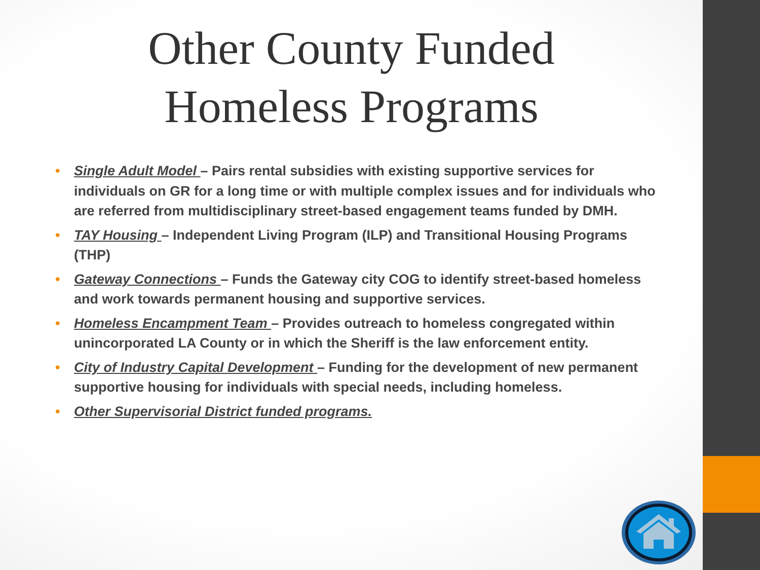Other County Funded
Homeless Programs
• Single Adult Model – Pairs rental subsidies with existing supportive services for individuals on GR for a long time or with multiple complex issues and for individuals who are referred from multidisciplinary street-based engagement teams funded by DMH.
• TAY Housing – Independent Living Program (ILP) and Transitional Housing Programs (THP)
• Gateway Connections – Funds the Gateway city COG to identify street-based homeless and work towards permanent housing and supportive services.
• Homeless Encampment Team – Provides outreach to homeless congregated within unincorporated LA County or in which the Sheriff is the law enforcement entity.
• City of Industry Capital Development – Funding for the development of new permanent supportive housing for individuals with special needs, including homeless.
• Other Supervisorial District funded programs.